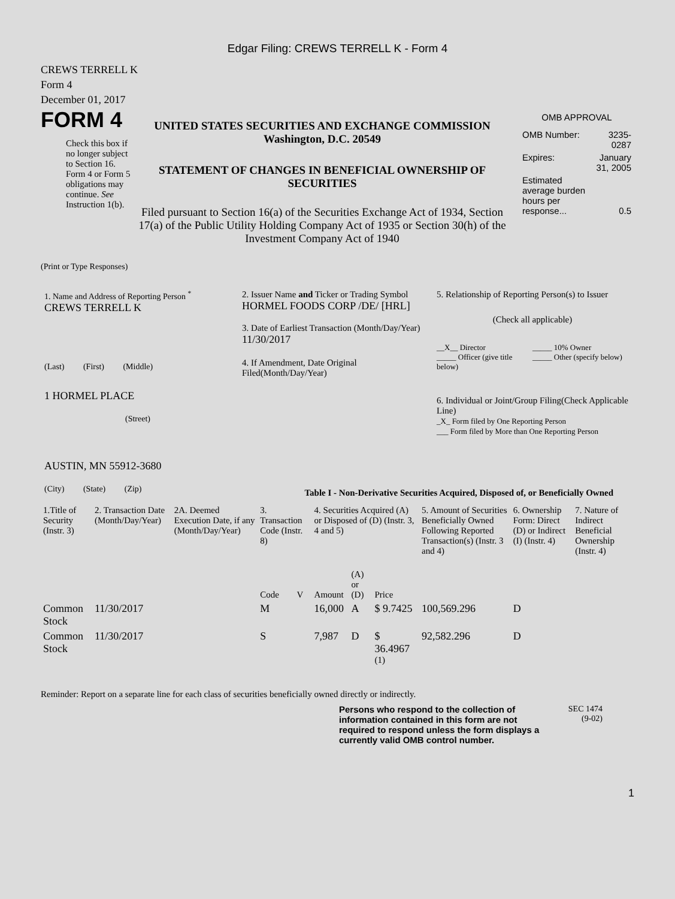Edgar Filing: CREWS TERRELL K - Form 4
CREWS TERRELL K
Form 4
December 01, 2017
FORM 4
Check this box if no longer subject to Section 16. Form 4 or Form 5 obligations may continue. See Instruction 1(b).
UNITED STATES SECURITIES AND EXCHANGE COMMISSION
Washington, D.C. 20549
STATEMENT OF CHANGES IN BENEFICIAL OWNERSHIP OF SECURITIES
Filed pursuant to Section 16(a) of the Securities Exchange Act of 1934, Section 17(a) of the Public Utility Holding Company Act of 1935 or Section 30(h) of the Investment Company Act of 1940
OMB APPROVAL
| OMB Number: | 3235-0287 |
| Expires: | January 31, 2005 |
| Estimated average burden hours per response... | 0.5 |
(Print or Type Responses)
1. Name and Address of Reporting Person <sup>*</sup>
CREWS TERRELL K
(Last) (First) (Middle)
1 HORMEL PLACE
(Street)
AUSTIN, MN 55912-3680
(City) (State) (Zip)
2. Issuer Name and Ticker or Trading Symbol
HORMEL FOODS CORP /DE/ [HRL]
3. Date of Earliest Transaction (Month/Day/Year)
11/30/2017
4. If Amendment, Date Original Filed(Month/Day/Year)
5. Relationship of Reporting Person(s) to Issuer
(Check all applicable)
__X__ Director
_____ Officer (give title below)
_____ 10% Owner
_____ Other (specify below)
6. Individual or Joint/Group Filing(Check Applicable Line)
_X_ Form filed by One Reporting Person
___ Form filed by More than One Reporting Person
Table I - Non-Derivative Securities Acquired, Disposed of, or Beneficially Owned
| 1.Title of Security (Instr. 3) | 2. Transaction Date (Month/Day/Year) | 2A. Deemed Execution Date, if any (Month/Day/Year) | 3. Transaction Code (Instr. 8) | | 4. Securities Acquired (A) or Disposed of (D) (Instr. 3, 4 and 5) | | | 5. Amount of Securities Beneficially Owned Following Reported Transaction(s) (Instr. 3 and 4) | 6. Ownership Form: Direct (D) or Indirect (I) (Instr. 4) | 7. Nature of Indirect Beneficial Ownership (Instr. 4) |
| --- | --- | --- | --- | --- | --- | --- | --- | --- | --- | --- |
| | | | Code | V | Amount | (A) or (D) | Price | | | |
| Common Stock | 11/30/2017 | | M | | 16,000 | A | $ 9.7425 | 100,569.296 | D | |
| Common Stock | 11/30/2017 | | S | | 7,987 | D | $ 36.4967 <sup>(1)</sup> | 92,582.296 | D | |
Reminder: Report on a separate line for each class of securities beneficially owned directly or indirectly.
Persons who respond to the collection of information contained in this form are not required to respond unless the form displays a currently valid OMB control number.
SEC 1474
(9-02)
1